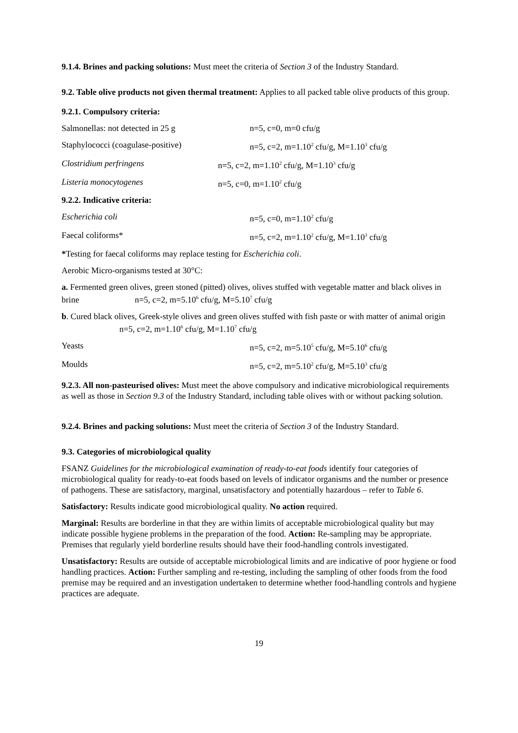9.1.4. Brines and packing solutions: Must meet the criteria of Section 3 of the Industry Standard.
9.2. Table olive products not given thermal treatment: Applies to all packed table olive products of this group.
9.2.1. Compulsory criteria:
Salmonellas: not detected in 25 g n=5, c=0, m=0 cfu/g
Staphylococci (coagulase-positive) n=5, c=2, m=1.10<sup>2</sup> cfu/g, M=1.10<sup>3</sup> cfu/g
Clostridium perfringens n=5, c=2, m=1.10<sup>2</sup> cfu/g, M=1.10<sup>3</sup> cfu/g
Listeria monocytogenes n=5, c=0, m=1.10<sup>2</sup> cfu/g
9.2.2. Indicative criteria:
Escherichia coli n=5, c=0, m=1.10<sup>2</sup> cfu/g
Faecal coliforms* n=5, c=2, m=1.10<sup>2</sup> cfu/g, M=1.10<sup>3</sup> cfu/g
*Testing for faecal coliforms may replace testing for Escherichia coli.
Aerobic Micro-organisms tested at 30°C:
a. Fermented green olives, green stoned (pitted) olives, olives stuffed with vegetable matter and black olives in brine n=5, c=2, m=5.10<sup>6</sup> cfu/g, M=5.10<sup>7</sup> cfu/g
b. Cured black olives, Greek-style olives and green olives stuffed with fish paste or with matter of animal origin n=5, c=2, m=1.10<sup>6</sup> cfu/g, M=1.10<sup>7</sup> cfu/g
Yeasts n=5, c=2, m=5.10<sup>5</sup> cfu/g, M=5.10<sup>6</sup> cfu/g
Moulds n=5, c=2, m=5.10<sup>2</sup> cfu/g, M=5.10<sup>3</sup> cfu/g
9.2.3. All non-pasteurised olives: Must meet the above compulsory and indicative microbiological requirements as well as those in Section 9.3 of the Industry Standard, including table olives with or without packing solution.
9.2.4. Brines and packing solutions: Must meet the criteria of Section 3 of the Industry Standard.
9.3. Categories of microbiological quality
FSANZ Guidelines for the microbiological examination of ready-to-eat foods identify four categories of microbiological quality for ready-to-eat foods based on levels of indicator organisms and the number or presence of pathogens. These are satisfactory, marginal, unsatisfactory and potentially hazardous – refer to Table 6.
Satisfactory: Results indicate good microbiological quality. No action required.
Marginal: Results are borderline in that they are within limits of acceptable microbiological quality but may indicate possible hygiene problems in the preparation of the food. Action: Re-sampling may be appropriate. Premises that regularly yield borderline results should have their food-handling controls investigated.
Unsatisfactory: Results are outside of acceptable microbiological limits and are indicative of poor hygiene or food handling practices. Action: Further sampling and re-testing, including the sampling of other foods from the food premise may be required and an investigation undertaken to determine whether food-handling controls and hygiene practices are adequate.
19